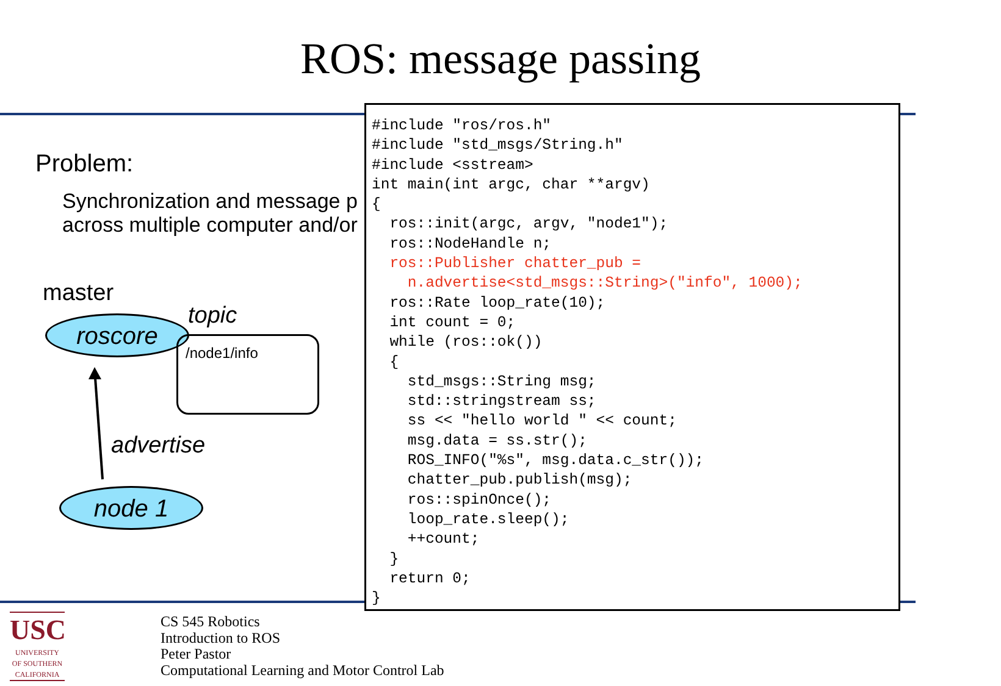ROS: message passing
Problem:
Synchronization and message p
across multiple computer and/or
master
topic
roscore /node1/info
advertise
node 1
#include "ros/ros.h"
#include "std_msgs/String.h"
#include <sstream>
int main(int argc, char **argv)
{
  ros::init(argc, argv, "node1");
  ros::NodeHandle n;
  ros::Publisher chatter_pub =
    n.advertise<std_msgs::String>("info", 1000);
  ros::Rate loop_rate(10);
  int count = 0;
  while (ros::ok())
  {
    std_msgs::String msg;
    std::stringstream ss;
    ss << "hello world " << count;
    msg.data = ss.str();
    ROS_INFO("%s", msg.data.c_str());
    chatter_pub.publish(msg);
    ros::spinOnce();
    loop_rate.sleep();
    ++count;
  }
  return 0;
}
USC
UNIVERSITY
OF SOUTHERN
CALIFORNIA
CS 545 Robotics
Introduction to ROS
Peter Pastor
Computational Learning and Motor Control Lab